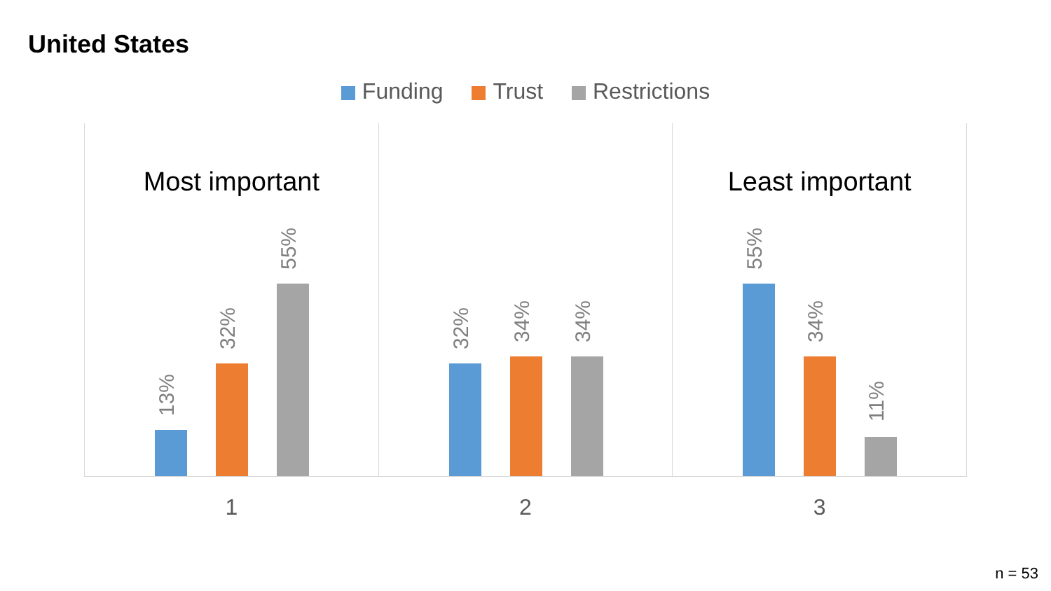United States
Funding Trust Restrictions
Most important
13%
32%
55%
1
32%
34%
34%
2
Least important
55%
34%
11%
3
n = 53